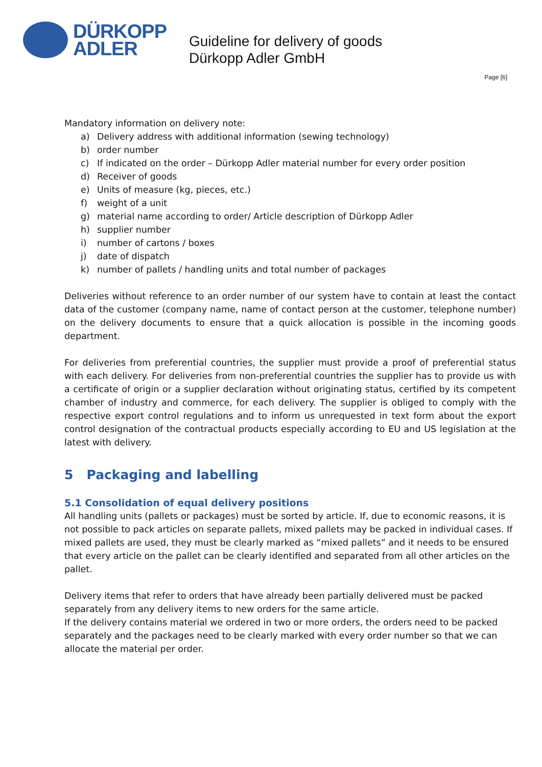DÜRKOPP
ADLER
Guideline for delivery of goods
Dürkopp Adler GmbH
Page [6]
Mandatory information on delivery note:
a) Delivery address with additional information (sewing technology)
b) order number
c) If indicated on the order – Dürkopp Adler material number for every order position
d) Receiver of goods
e) Units of measure (kg, pieces, etc.)
f) weight of a unit
g) material name according to order/ Article description of Dürkopp Adler
h) supplier number
i) number of cartons / boxes
j) date of dispatch
k) number of pallets / handling units and total number of packages
Deliveries without reference to an order number of our system have to contain at least the contact data of the customer (company name, name of contact person at the customer, telephone number) on the delivery documents to ensure that a quick allocation is possible in the incoming goods department.
For deliveries from preferential countries, the supplier must provide a proof of preferential status with each delivery. For deliveries from non-preferential countries the supplier has to provide us with a certificate of origin or a supplier declaration without originating status, certified by its competent chamber of industry and commerce, for each delivery. The supplier is obliged to comply with the respective export control regulations and to inform us unrequested in text form about the export control designation of the contractual products especially according to EU and US legislation at the latest with delivery.
5 Packaging and labelling
5.1 Consolidation of equal delivery positions
All handling units (pallets or packages) must be sorted by article. If, due to economic reasons, it is not possible to pack articles on separate pallets, mixed pallets may be packed in individual cases. If mixed pallets are used, they must be clearly marked as “mixed pallets” and it needs to be ensured that every article on the pallet can be clearly identified and separated from all other articles on the pallet.
Delivery items that refer to orders that have already been partially delivered must be packed separately from any delivery items to new orders for the same article.
If the delivery contains material we ordered in two or more orders, the orders need to be packed separately and the packages need to be clearly marked with every order number so that we can allocate the material per order.